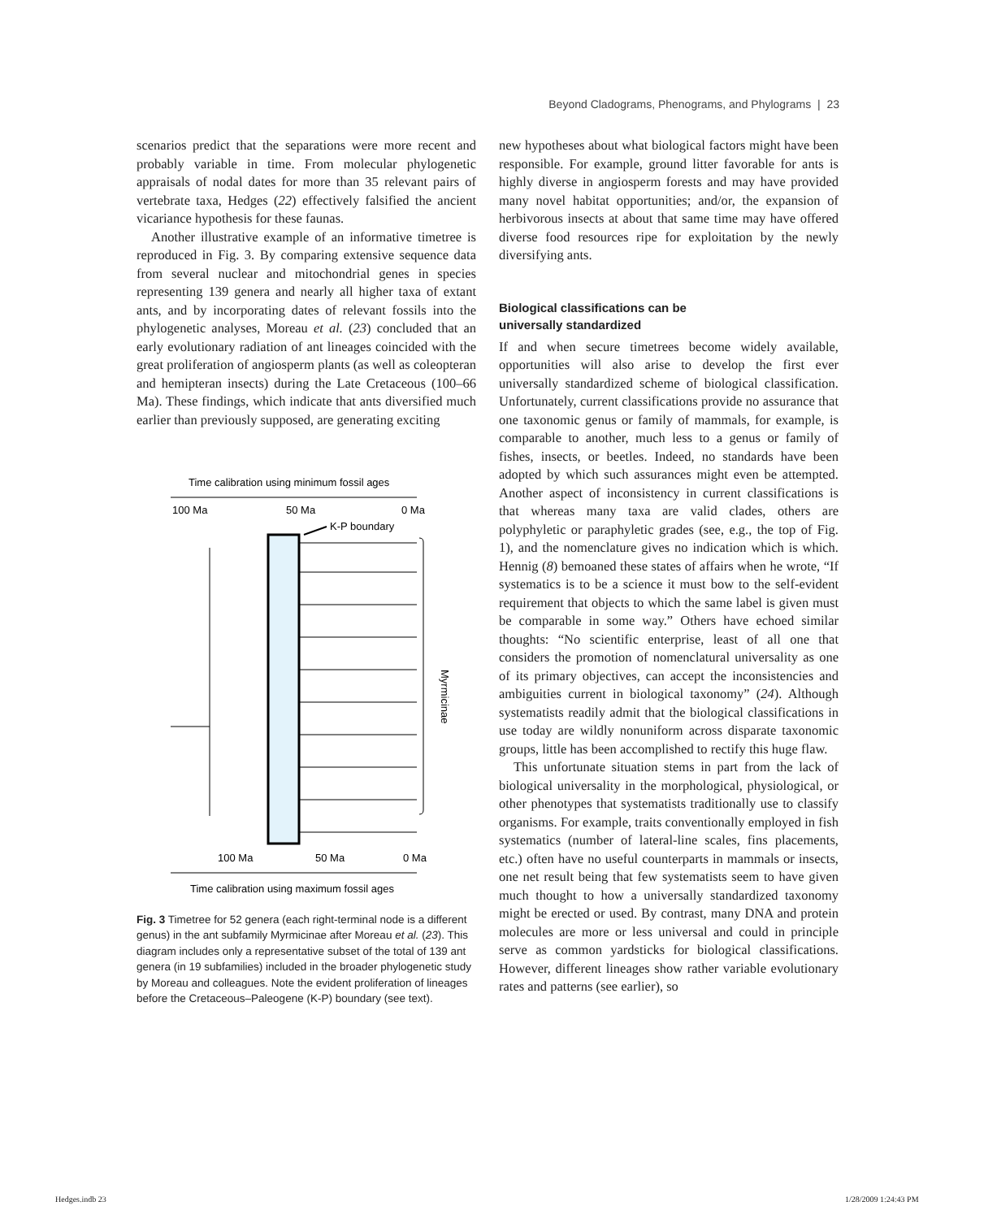Beyond Cladograms, Phenograms, and Phylograms | 23
scenarios predict that the separations were more recent and probably variable in time. From molecular phylogenetic appraisals of nodal dates for more than 35 relevant pairs of vertebrate taxa, Hedges (22) effectively falsified the ancient vicariance hypothesis for these faunas.
Another illustrative example of an informative timetree is reproduced in Fig. 3. By comparing extensive sequence data from several nuclear and mitochondrial genes in species representing 139 genera and nearly all higher taxa of extant ants, and by incorporating dates of relevant fossils into the phylogenetic analyses, Moreau et al. (23) concluded that an early evolutionary radiation of ant lineages coincided with the great proliferation of angiosperm plants (as well as coleopteran and hemipteran insects) during the Late Cretaceous (100–66 Ma). These findings, which indicate that ants diversified much earlier than previously supposed, are generating exciting
Time calibration using minimum fossil ages
100 Ma
50 Ma
0 Ma
K-P boundary
Myrmicinae
100 Ma
50 Ma
0 Ma
Time calibration using maximum fossil ages
Fig. 3 Timetree for 52 genera (each right-terminal node is a different genus) in the ant subfamily Myrmicinae after Moreau et al. (23). This diagram includes only a representative subset of the total of 139 ant genera (in 19 subfamilies) included in the broader phylogenetic study by Moreau and colleagues. Note the evident proliferation of lineages before the Cretaceous–Paleogene (K-P) boundary (see text).
new hypotheses about what biological factors might have been responsible. For example, ground litter favorable for ants is highly diverse in angiosperm forests and may have provided many novel habitat opportunities; and/or, the expansion of herbivorous insects at about that same time may have offered diverse food resources ripe for exploitation by the newly diversifying ants.
Biological classifications can be
universally standardized
If and when secure timetrees become widely available, opportunities will also arise to develop the first ever universally standardized scheme of biological classification. Unfortunately, current classifications provide no assurance that one taxonomic genus or family of mammals, for example, is comparable to another, much less to a genus or family of fishes, insects, or beetles. Indeed, no standards have been adopted by which such assurances might even be attempted. Another aspect of inconsistency in current classifications is that whereas many taxa are valid clades, others are polyphyletic or paraphyletic grades (see, e.g., the top of Fig. 1), and the nomenclature gives no indication which is which. Hennig (8) bemoaned these states of affairs when he wrote, “If systematics is to be a science it must bow to the self-evident requirement that objects to which the same label is given must be comparable in some way.” Others have echoed similar thoughts: “No scientific enterprise, least of all one that considers the promotion of nomenclatural universality as one of its primary objectives, can accept the inconsistencies and ambiguities current in biological taxonomy” (24). Although systematists readily admit that the biological classifications in use today are wildly nonuniform across disparate taxonomic groups, little has been accomplished to rectify this huge flaw.
This unfortunate situation stems in part from the lack of biological universality in the morphological, physiological, or other phenotypes that systematists traditionally use to classify organisms. For example, traits conventionally employed in fish systematics (number of lateral-line scales, fins placements, etc.) often have no useful counterparts in mammals or insects, one net result being that few systematists seem to have given much thought to how a universally standardized taxonomy might be erected or used. By contrast, many DNA and protein molecules are more or less universal and could in principle serve as common yardsticks for biological classifications. However, different lineages show rather variable evolutionary rates and patterns (see earlier), so
Hedges.indb 23 1/28/2009 1:24:43 PM